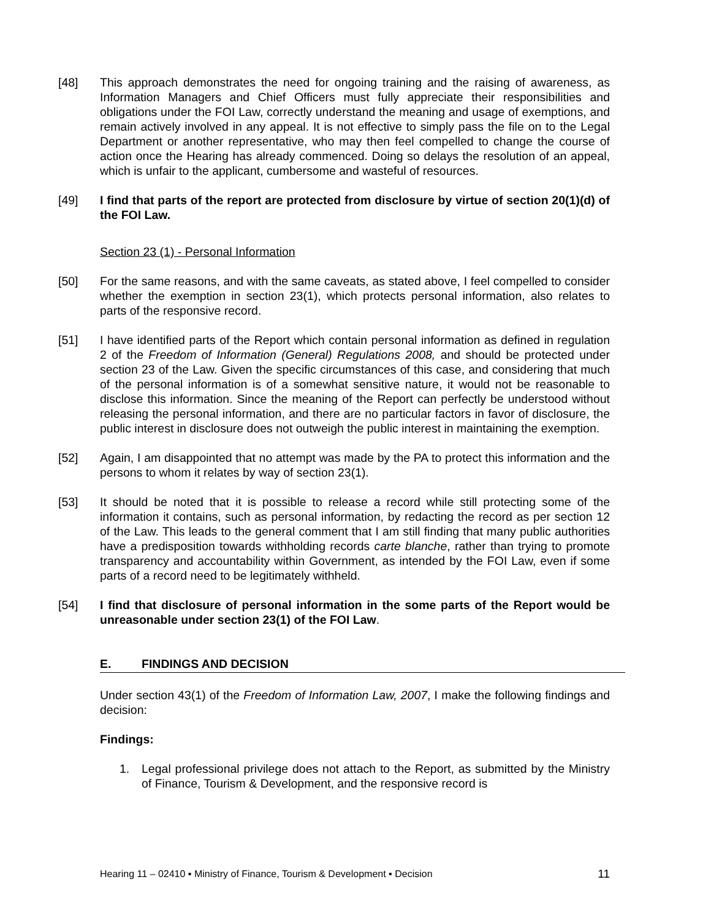[48] This approach demonstrates the need for ongoing training and the raising of awareness, as Information Managers and Chief Officers must fully appreciate their responsibilities and obligations under the FOI Law, correctly understand the meaning and usage of exemptions, and remain actively involved in any appeal. It is not effective to simply pass the file on to the Legal Department or another representative, who may then feel compelled to change the course of action once the Hearing has already commenced. Doing so delays the resolution of an appeal, which is unfair to the applicant, cumbersome and wasteful of resources.
[49] I find that parts of the report are protected from disclosure by virtue of section 20(1)(d) of the FOI Law.
Section 23 (1) - Personal Information
[50] For the same reasons, and with the same caveats, as stated above, I feel compelled to consider whether the exemption in section 23(1), which protects personal information, also relates to parts of the responsive record.
[51] I have identified parts of the Report which contain personal information as defined in regulation 2 of the Freedom of Information (General) Regulations 2008, and should be protected under section 23 of the Law. Given the specific circumstances of this case, and considering that much of the personal information is of a somewhat sensitive nature, it would not be reasonable to disclose this information. Since the meaning of the Report can perfectly be understood without releasing the personal information, and there are no particular factors in favor of disclosure, the public interest in disclosure does not outweigh the public interest in maintaining the exemption.
[52] Again, I am disappointed that no attempt was made by the PA to protect this information and the persons to whom it relates by way of section 23(1).
[53] It should be noted that it is possible to release a record while still protecting some of the information it contains, such as personal information, by redacting the record as per section 12 of the Law. This leads to the general comment that I am still finding that many public authorities have a predisposition towards withholding records carte blanche, rather than trying to promote transparency and accountability within Government, as intended by the FOI Law, even if some parts of a record need to be legitimately withheld.
[54] I find that disclosure of personal information in the some parts of the Report would be unreasonable under section 23(1) of the FOI Law.
E. FINDINGS AND DECISION
Under section 43(1) of the Freedom of Information Law, 2007, I make the following findings and decision:
Findings:
1. Legal professional privilege does not attach to the Report, as submitted by the Ministry of Finance, Tourism & Development, and the responsive record is
Hearing 11 – 02410 ▪ Ministry of Finance, Tourism & Development ▪ Decision 11